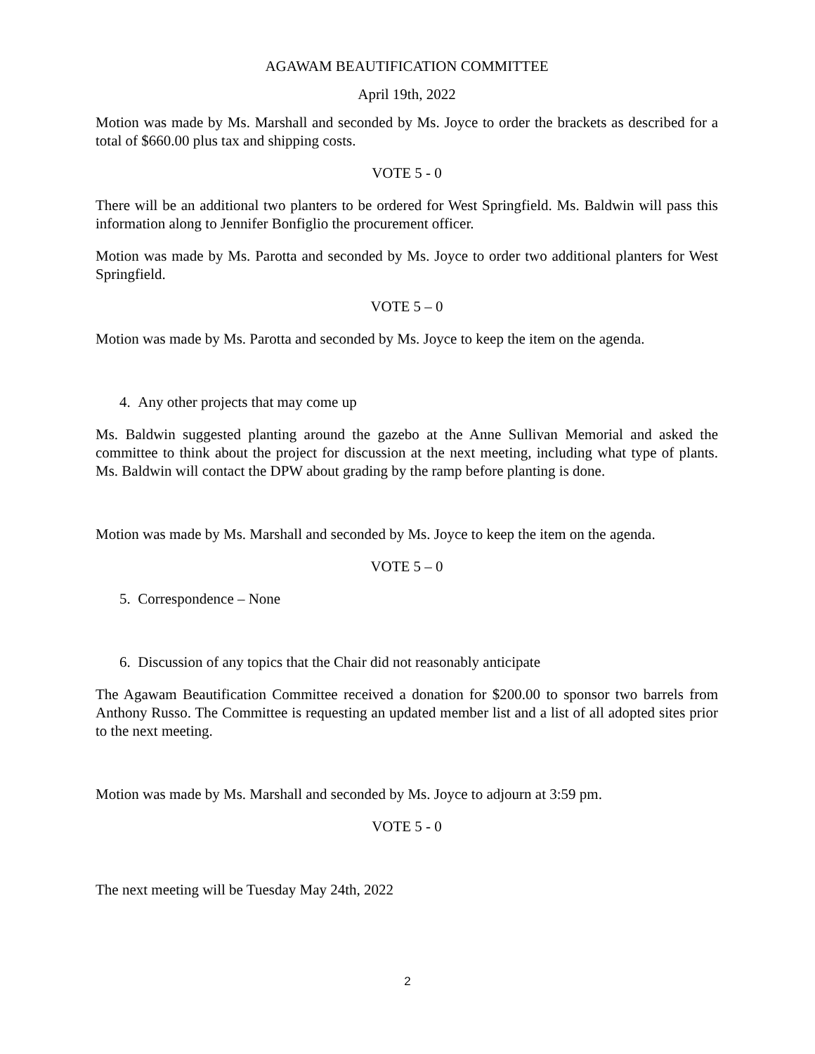AGAWAM BEAUTIFICATION COMMITTEE
April 19th, 2022
Motion was made by Ms. Marshall and seconded by Ms. Joyce to order the brackets as described for a total of $660.00 plus tax and shipping costs.
VOTE 5 - 0
There will be an additional two planters to be ordered for West Springfield. Ms. Baldwin will pass this information along to Jennifer Bonfiglio the procurement officer.
Motion was made by Ms. Parotta and seconded by Ms. Joyce to order two additional planters for West Springfield.
VOTE 5 – 0
Motion was made by Ms. Parotta and seconded by Ms. Joyce to keep the item on the agenda.
4. Any other projects that may come up
Ms. Baldwin suggested planting around the gazebo at the Anne Sullivan Memorial and asked the committee to think about the project for discussion at the next meeting, including what type of plants. Ms. Baldwin will contact the DPW about grading by the ramp before planting is done.
Motion was made by Ms. Marshall and seconded by Ms. Joyce to keep the item on the agenda.
VOTE 5 – 0
5. Correspondence – None
6. Discussion of any topics that the Chair did not reasonably anticipate
The Agawam Beautification Committee received a donation for $200.00 to sponsor two barrels from Anthony Russo. The Committee is requesting an updated member list and a list of all adopted sites prior to the next meeting.
Motion was made by Ms. Marshall and seconded by Ms. Joyce to adjourn at 3:59 pm.
VOTE 5 - 0
The next meeting will be Tuesday May 24th, 2022
2